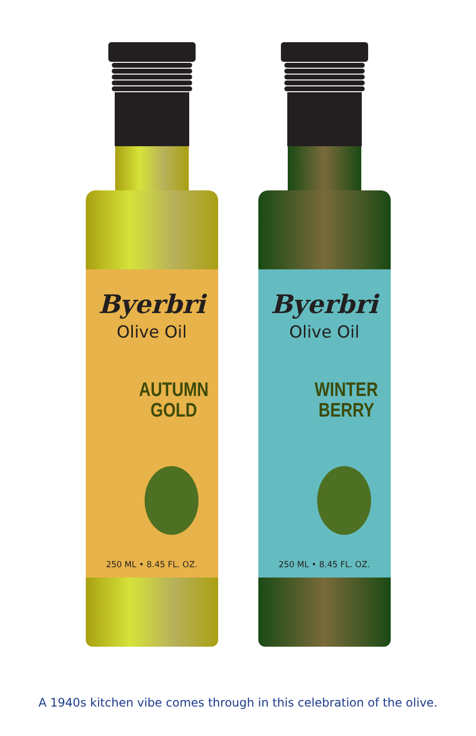Byerbri
Olive Oil
AUTUMN
GOLD
250 ML • 8.45 FL. OZ.
Byerbri
Olive Oil
WINTER
BERRY
250 ML • 8.45 FL. OZ.
A 1940s kitchen vibe comes through in this celebration of the olive.